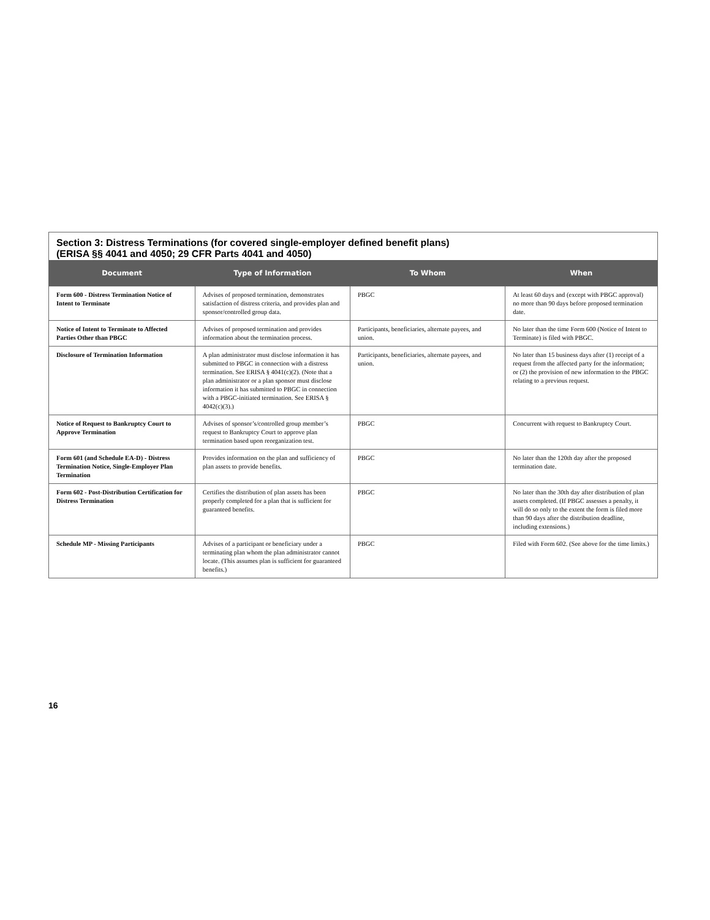Section 3: Distress Terminations (for covered single-employer defined benefit plans)
(ERISA §§ 4041 and 4050; 29 CFR Parts 4041 and 4050)
| Document | Type of Information | To Whom | When |
| --- | --- | --- | --- |
| Form 600 - Distress Termination Notice of Intent to Terminate | Advises of proposed termination, demonstrates satisfaction of distress criteria, and provides plan and sponsor/controlled group data. | PBGC | At least 60 days and (except with PBGC approval) no more than 90 days before proposed termination date. |
| Notice of Intent to Terminate to Affected Parties Other than PBGC | Advises of proposed termination and provides information about the termination process. | Participants, beneficiaries, alternate payees, and union. | No later than the time Form 600 (Notice of Intent to Terminate) is filed with PBGC. |
| Disclosure of Termination Information | A plan administrator must disclose information it has submitted to PBGC in connection with a distress termination. See ERISA § 4041(c)(2). (Note that a plan administrator or a plan sponsor must disclose information it has submitted to PBGC in connection with a PBGC-initiated termination. See ERISA § 4042(c)(3).) | Participants, beneficiaries, alternate payees, and union. | No later than 15 business days after (1) receipt of a request from the affected party for the information; or (2) the provision of new information to the PBGC relating to a previous request. |
| Notice of Request to Bankruptcy Court to Approve Termination | Advises of sponsor’s/controlled group member’s request to Bankruptcy Court to approve plan termination based upon reorganization test. | PBGC | Concurrent with request to Bankruptcy Court. |
| Form 601 (and Schedule EA-D) - Distress Termination Notice, Single-Employer Plan Termination | Provides information on the plan and sufficiency of plan assets to provide benefits. | PBGC | No later than the 120th day after the proposed termination date. |
| Form 602 - Post-Distribution Certification for Distress Termination | Certifies the distribution of plan assets has been properly completed for a plan that is sufficient for guaranteed benefits. | PBGC | No later than the 30th day after distribution of plan assets completed. (If PBGC assesses a penalty, it will do so only to the extent the form is filed more than 90 days after the distribution deadline, including extensions.) |
| Schedule MP - Missing Participants | Advises of a participant or beneficiary under a terminating plan whom the plan administrator cannot locate. (This assumes plan is sufficient for guaranteed benefits.) | PBGC | Filed with Form 602. (See above for the time limits.) |
16